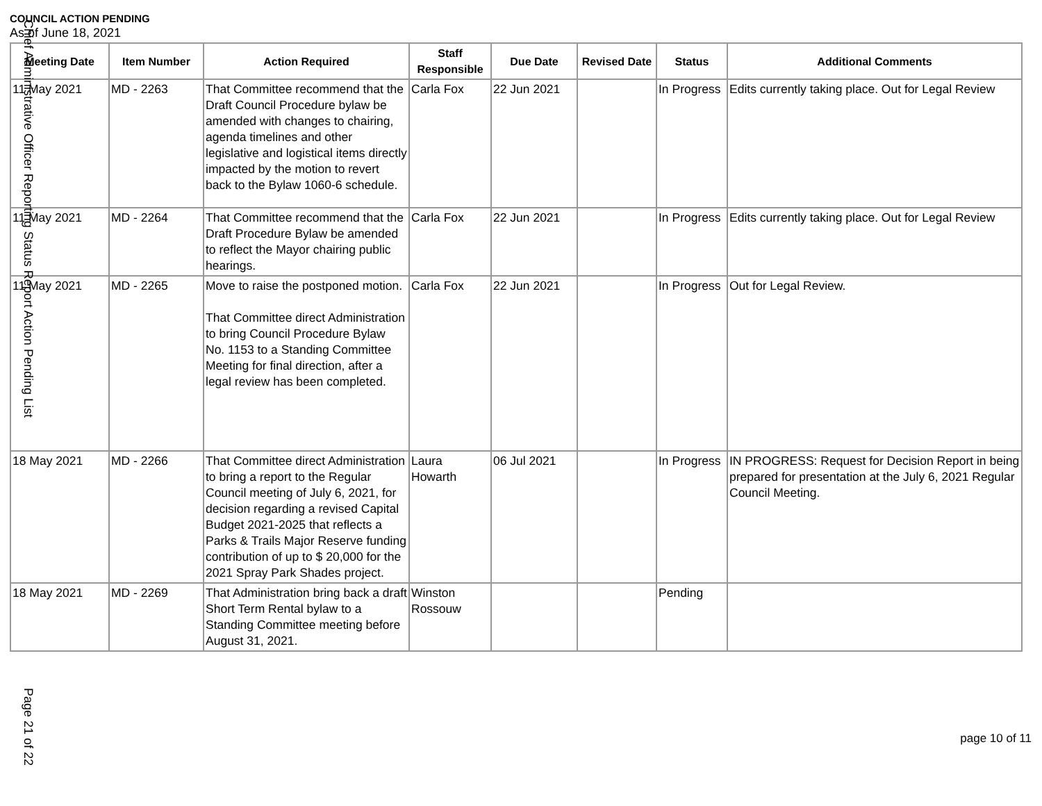COUNCIL ACTION PENDING
As of June 18, 2021
| Meeting Date | Item Number | Action Required | Staff Responsible | Due Date | Revised Date | Status | Additional Comments |
| --- | --- | --- | --- | --- | --- | --- | --- |
| 11 May 2021 | MD - 2263 | That Committee recommend that the Draft Council Procedure bylaw be amended with changes to chairing, agenda timelines and other legislative and logistical items directly impacted by the motion to revert back to the Bylaw 1060-6 schedule. | Carla Fox | 22 Jun 2021 | | In Progress | Edits currently taking place. Out for Legal Review |
| 11 May 2021 | MD - 2264 | That Committee recommend that the Draft Procedure Bylaw be amended to reflect the Mayor chairing public hearings. | Carla Fox | 22 Jun 2021 | | In Progress | Edits currently taking place. Out for Legal Review |
| 11 May 2021 | MD - 2265 | Move to raise the postponed motion. That Committee direct Administration to bring Council Procedure Bylaw No. 1153 to a Standing Committee Meeting for final direction, after a legal review has been completed. | Carla Fox | 22 Jun 2021 | | In Progress | Out for Legal Review. |
| 18 May 2021 | MD - 2266 | That Committee direct Administration to bring a report to the Regular Council meeting of July 6, 2021, for decision regarding a revised Capital Budget 2021-2025 that reflects a Parks & Trails Major Reserve funding contribution of up to $ 20,000 for the 2021 Spray Park Shades project. | Laura Howarth | 06 Jul 2021 | | In Progress | IN PROGRESS: Request for Decision Report in being prepared for presentation at the July 6, 2021 Regular Council Meeting. |
| 18 May 2021 | MD - 2269 | That Administration bring back a draft Short Term Rental bylaw to a Standing Committee meeting before August 31, 2021. | Winston Rossouw | | | Pending | |
Chief Administrative Officer Reporting Status Report Action Pending List
Page 21 of 22
page 10 of 11